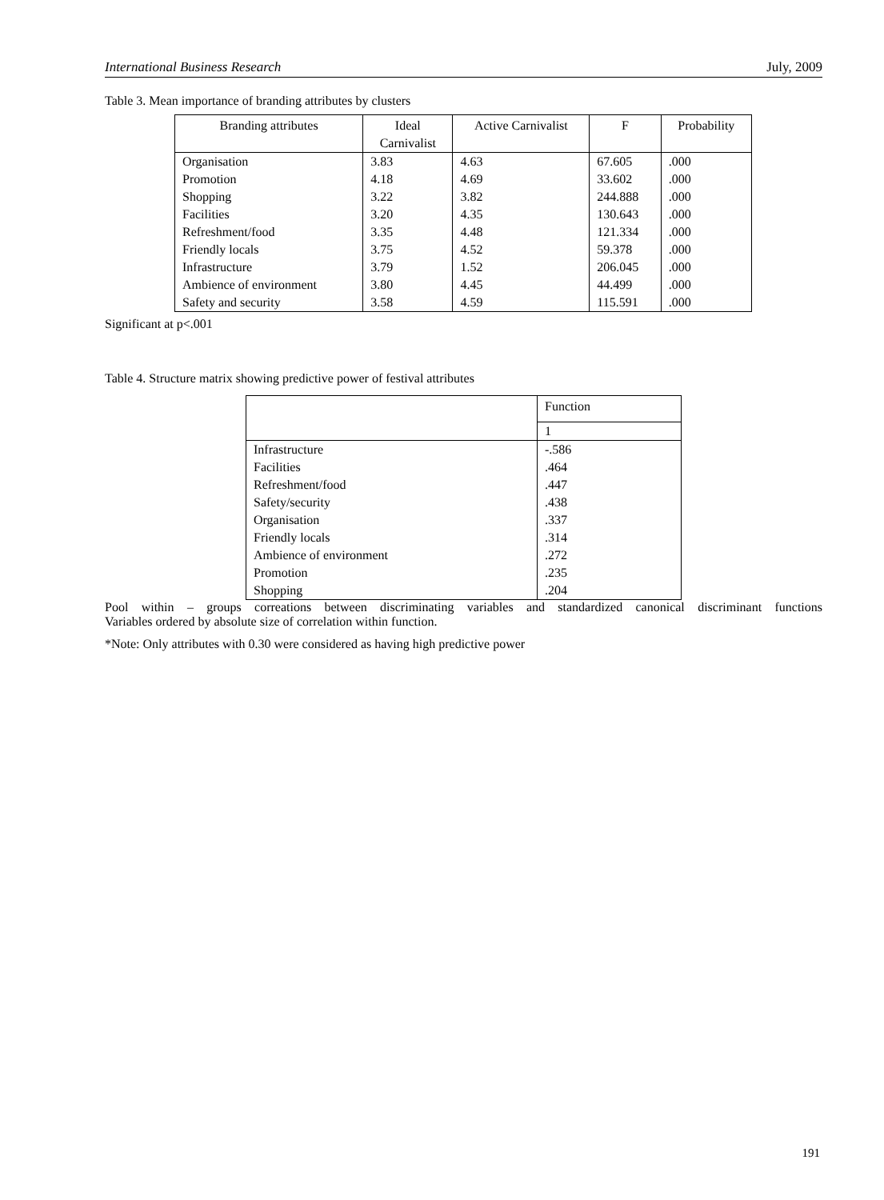International Business Research July, 2009
Table 3. Mean importance of branding attributes by clusters
| Branding attributes | Ideal Carnivalist | Active Carnivalist | F | Probability |
| --- | --- | --- | --- | --- |
| Organisation | 3.83 | 4.63 | 67.605 | .000 |
| Promotion | 4.18 | 4.69 | 33.602 | .000 |
| Shopping | 3.22 | 3.82 | 244.888 | .000 |
| Facilities | 3.20 | 4.35 | 130.643 | .000 |
| Refreshment/food | 3.35 | 4.48 | 121.334 | .000 |
| Friendly locals | 3.75 | 4.52 | 59.378 | .000 |
| Infrastructure | 3.79 | 1.52 | 206.045 | .000 |
| Ambience of environment | 3.80 | 4.45 | 44.499 | .000 |
| Safety and security | 3.58 | 4.59 | 115.591 | .000 |
Significant at p<.001
Table 4. Structure matrix showing predictive power of festival attributes
| | Function |
| | 1 |
| Infrastructure | -.586 |
| Facilities | .464 |
| Refreshment/food | .447 |
| Safety/security | .438 |
| Organisation | .337 |
| Friendly locals | .314 |
| Ambience of environment | .272 |
| Promotion | .235 |
| Shopping | .204 |
Pool within – groups correations between discriminating variables and standardized canonical discriminant functions
Variables ordered by absolute size of correlation within function.
*Note: Only attributes with 0.30 were considered as having high predictive power
191